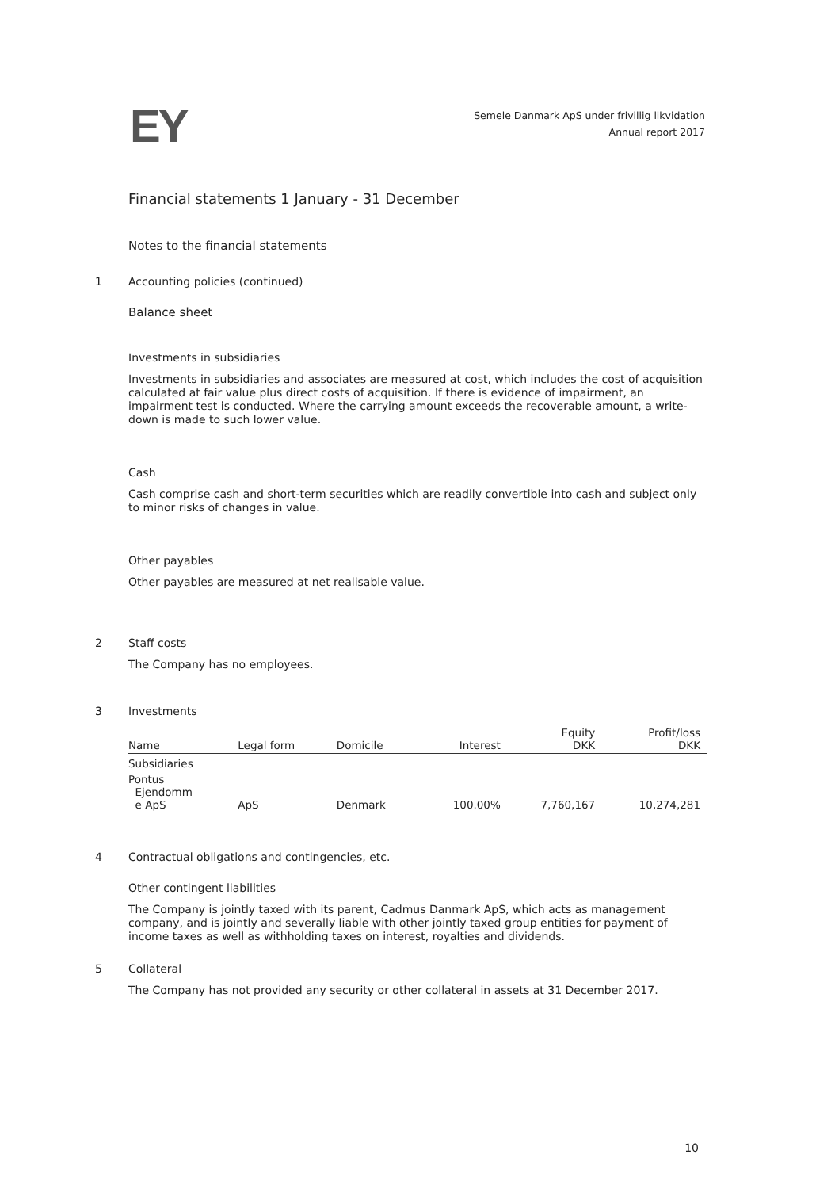EY
Semele Danmark ApS under frivillig likvidation
Annual report 2017
Financial statements 1 January - 31 December
Notes to the financial statements
1
Accounting policies (continued)
Balance sheet
Investments in subsidiaries
Investments in subsidiaries and associates are measured at cost, which includes the cost of acquisition calculated at fair value plus direct costs of acquisition. If there is evidence of impairment, an impairment test is conducted. Where the carrying amount exceeds the recoverable amount, a write-down is made to such lower value.
Cash
Cash comprise cash and short-term securities which are readily convertible into cash and subject only to minor risks of changes in value.
Other payables
Other payables are measured at net realisable value.
2
Staff costs
The Company has no employees.
3
Investments
| Name | Legal form | Domicile | Interest | Equity DKK | Profit/loss DKK |
| --- | --- | --- | --- | --- | --- |
| Subsidiaries | | | | | |
| Pontus Ejendomm e ApS | ApS | Denmark | 100.00% | 7,760,167 | 10,274,281 |
4
Contractual obligations and contingencies, etc.
Other contingent liabilities
The Company is jointly taxed with its parent, Cadmus Danmark ApS, which acts as management company, and is jointly and severally liable with other jointly taxed group entities for payment of income taxes as well as withholding taxes on interest, royalties and dividends.
5
Collateral
The Company has not provided any security or other collateral in assets at 31 December 2017.
10